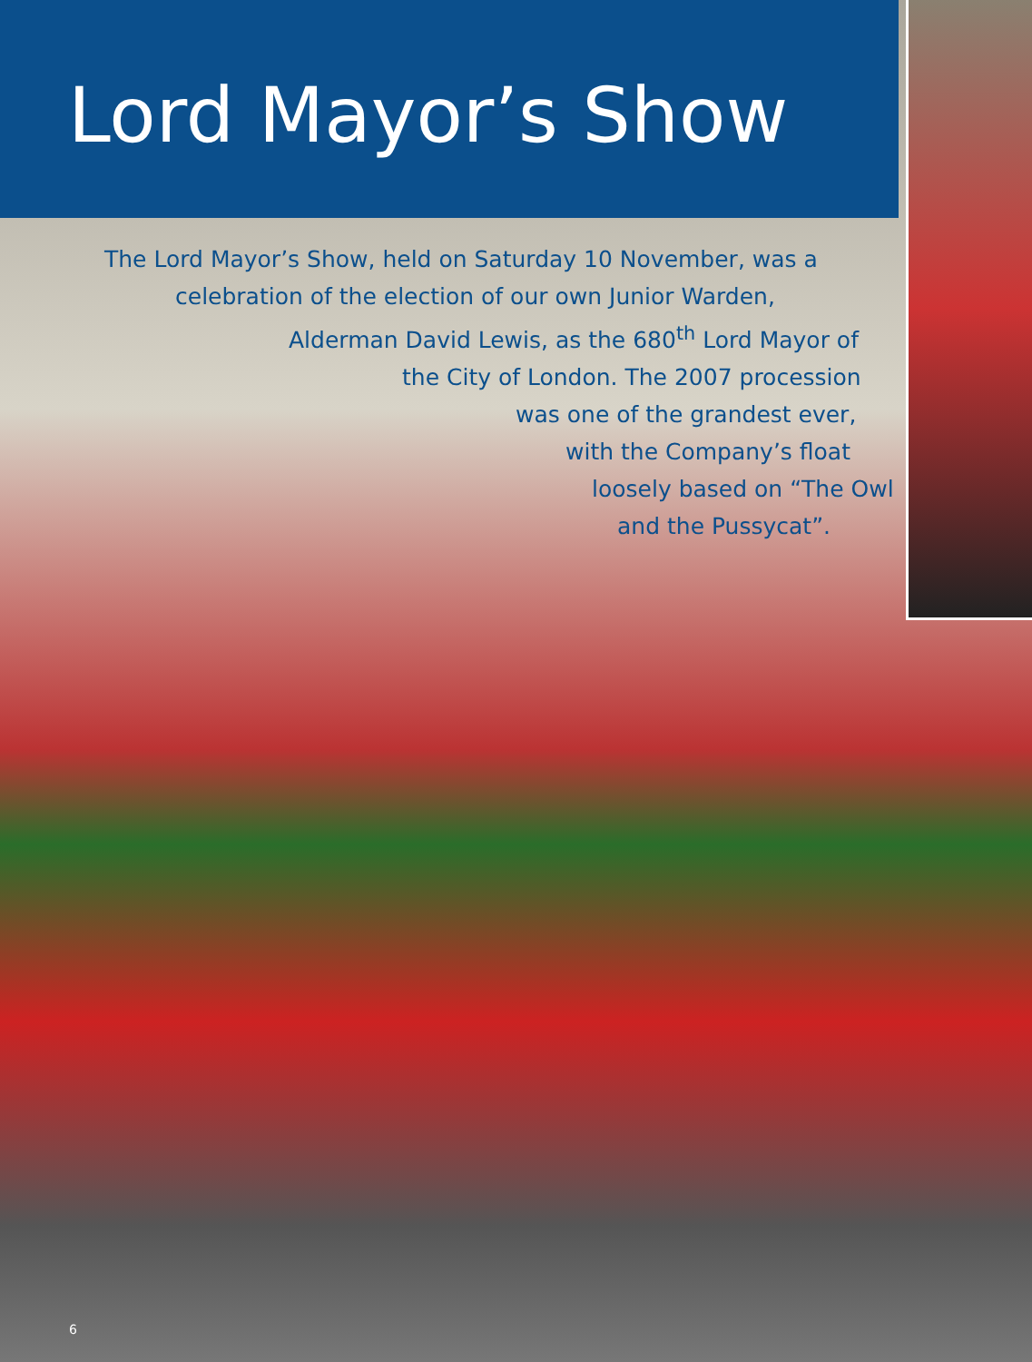Lord Mayor’s Show
The Lord Mayor’s Show, held on Saturday 10 November, was a
celebration of the election of our own Junior Warden,
Alderman David Lewis, as the 680<sup>th</sup> Lord Mayor of
the City of London. The 2007 procession
was one of the grandest ever,
with the Company’s float
loosely based on “The Owl
and the Pussycat”.
6